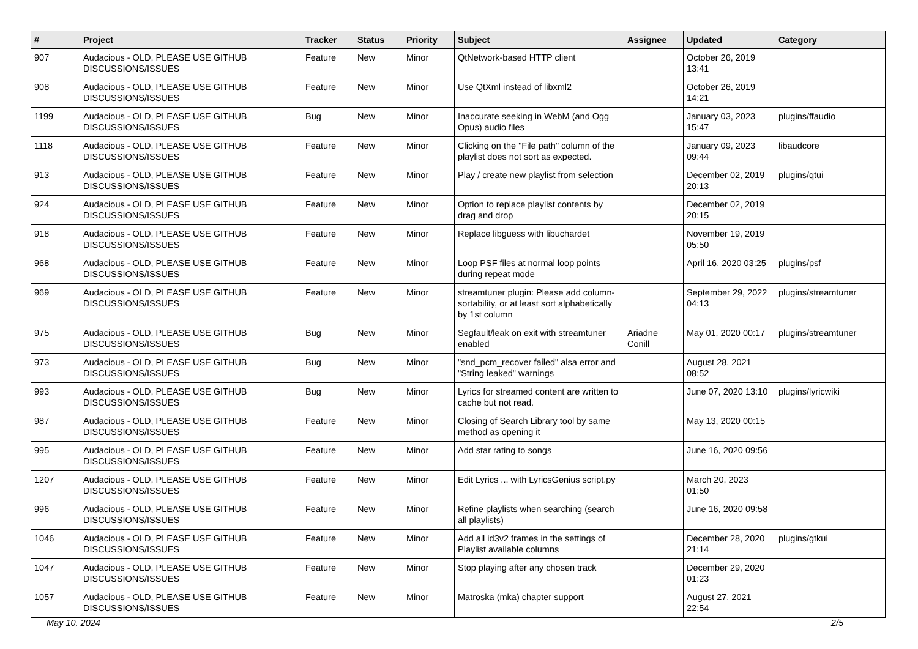| # | Project | Tracker | Status | Priority | Subject | Assignee | Updated | Category |
| --- | --- | --- | --- | --- | --- | --- | --- | --- |
| 907 | Audacious - OLD, PLEASE USE GITHUB DISCUSSIONS/ISSUES | Feature | New | Minor | QtNetwork-based HTTP client | | October 26, 2019 13:41 | |
| 908 | Audacious - OLD, PLEASE USE GITHUB DISCUSSIONS/ISSUES | Feature | New | Minor | Use QtXml instead of libxml2 | | October 26, 2019 14:21 | |
| 1199 | Audacious - OLD, PLEASE USE GITHUB DISCUSSIONS/ISSUES | Bug | New | Minor | Inaccurate seeking in WebM (and Ogg Opus) audio files | | January 03, 2023 15:47 | plugins/ffaudio |
| 1118 | Audacious - OLD, PLEASE USE GITHUB DISCUSSIONS/ISSUES | Feature | New | Minor | Clicking on the "File path" column of the playlist does not sort as expected. | | January 09, 2023 09:44 | libaudcore |
| 913 | Audacious - OLD, PLEASE USE GITHUB DISCUSSIONS/ISSUES | Feature | New | Minor | Play / create new playlist from selection | | December 02, 2019 20:13 | plugins/qtui |
| 924 | Audacious - OLD, PLEASE USE GITHUB DISCUSSIONS/ISSUES | Feature | New | Minor | Option to replace playlist contents by drag and drop | | December 02, 2019 20:15 | |
| 918 | Audacious - OLD, PLEASE USE GITHUB DISCUSSIONS/ISSUES | Feature | New | Minor | Replace libguess with libuchardet | | November 19, 2019 05:50 | |
| 968 | Audacious - OLD, PLEASE USE GITHUB DISCUSSIONS/ISSUES | Feature | New | Minor | Loop PSF files at normal loop points during repeat mode | | April 16, 2020 03:25 | plugins/psf |
| 969 | Audacious - OLD, PLEASE USE GITHUB DISCUSSIONS/ISSUES | Feature | New | Minor | streamtuner plugin: Please add column-sortability, or at least sort alphabetically by 1st column | | September 29, 2022 04:13 | plugins/streamtuner |
| 975 | Audacious - OLD, PLEASE USE GITHUB DISCUSSIONS/ISSUES | Bug | New | Minor | Segfault/leak on exit with streamtuner enabled | Ariadne Conill | May 01, 2020 00:17 | plugins/streamtuner |
| 973 | Audacious - OLD, PLEASE USE GITHUB DISCUSSIONS/ISSUES | Bug | New | Minor | "snd_pcm_recover failed" alsa error and "String leaked" warnings | | August 28, 2021 08:52 | |
| 993 | Audacious - OLD, PLEASE USE GITHUB DISCUSSIONS/ISSUES | Bug | New | Minor | Lyrics for streamed content are written to cache but not read. | | June 07, 2020 13:10 | plugins/lyricwiki |
| 987 | Audacious - OLD, PLEASE USE GITHUB DISCUSSIONS/ISSUES | Feature | New | Minor | Closing of Search Library tool by same method as opening it | | May 13, 2020 00:15 | |
| 995 | Audacious - OLD, PLEASE USE GITHUB DISCUSSIONS/ISSUES | Feature | New | Minor | Add star rating to songs | | June 16, 2020 09:56 | |
| 1207 | Audacious - OLD, PLEASE USE GITHUB DISCUSSIONS/ISSUES | Feature | New | Minor | Edit Lyrics ... with LyricsGenius script.py | | March 20, 2023 01:50 | |
| 996 | Audacious - OLD, PLEASE USE GITHUB DISCUSSIONS/ISSUES | Feature | New | Minor | Refine playlists when searching (search all playlists) | | June 16, 2020 09:58 | |
| 1046 | Audacious - OLD, PLEASE USE GITHUB DISCUSSIONS/ISSUES | Feature | New | Minor | Add all id3v2 frames in the settings of Playlist available columns | | December 28, 2020 21:14 | plugins/gtkui |
| 1047 | Audacious - OLD, PLEASE USE GITHUB DISCUSSIONS/ISSUES | Feature | New | Minor | Stop playing after any chosen track | | December 29, 2020 01:23 | |
| 1057 | Audacious - OLD, PLEASE USE GITHUB DISCUSSIONS/ISSUES | Feature | New | Minor | Matroska (mka) chapter support | | August 27, 2021 22:54 | |
May 10, 2024 2/5